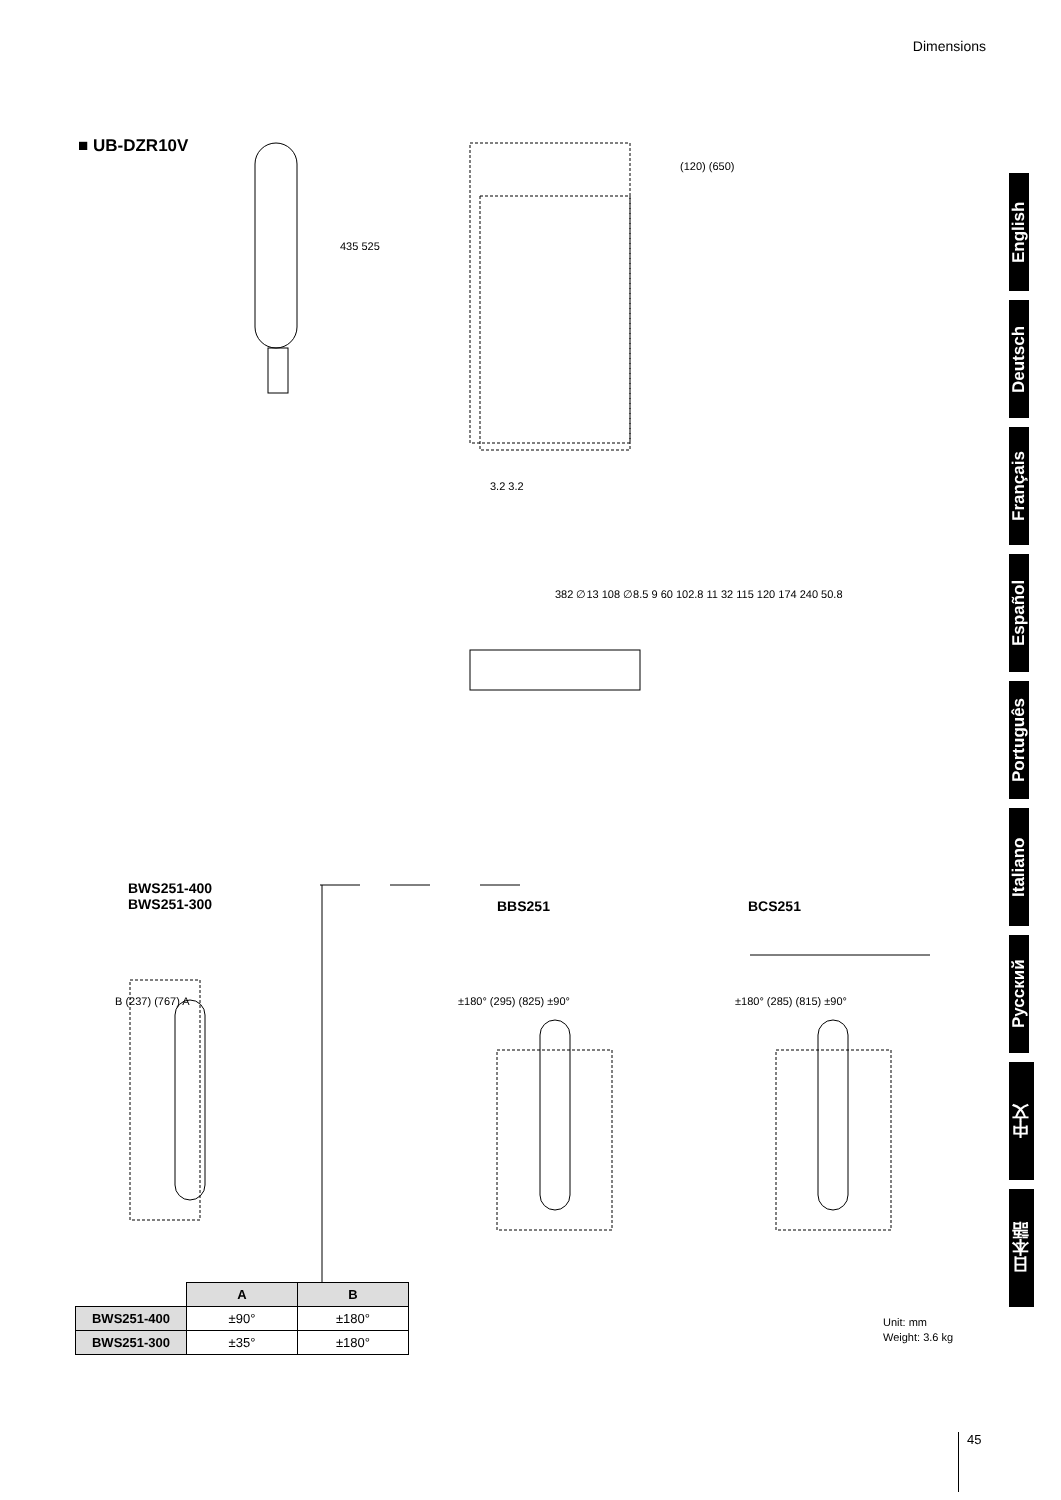Dimensions
■ UB-DZR10V
BWS251-400
BWS251-300
BBS251 BCS251
382 ∅13 108 ∅8.5 9 60 102.8 11 32 115 120 174 240 50.8
435 525
(120) (650)
3.2 3.2
B (237) (767) A ±180° (295) (825) ±90° ±180° (285) (815) ±90°
| | A | B |
| --- | --- | --- |
| BWS251-400 | ±90° | ±180° |
| BWS251-300 | ±35° | ±180° |
Unit: mm
Weight: 3.6 kg
45
English
Deutsch
Français
Español
Português
Italiano
Русский
中文
日本語